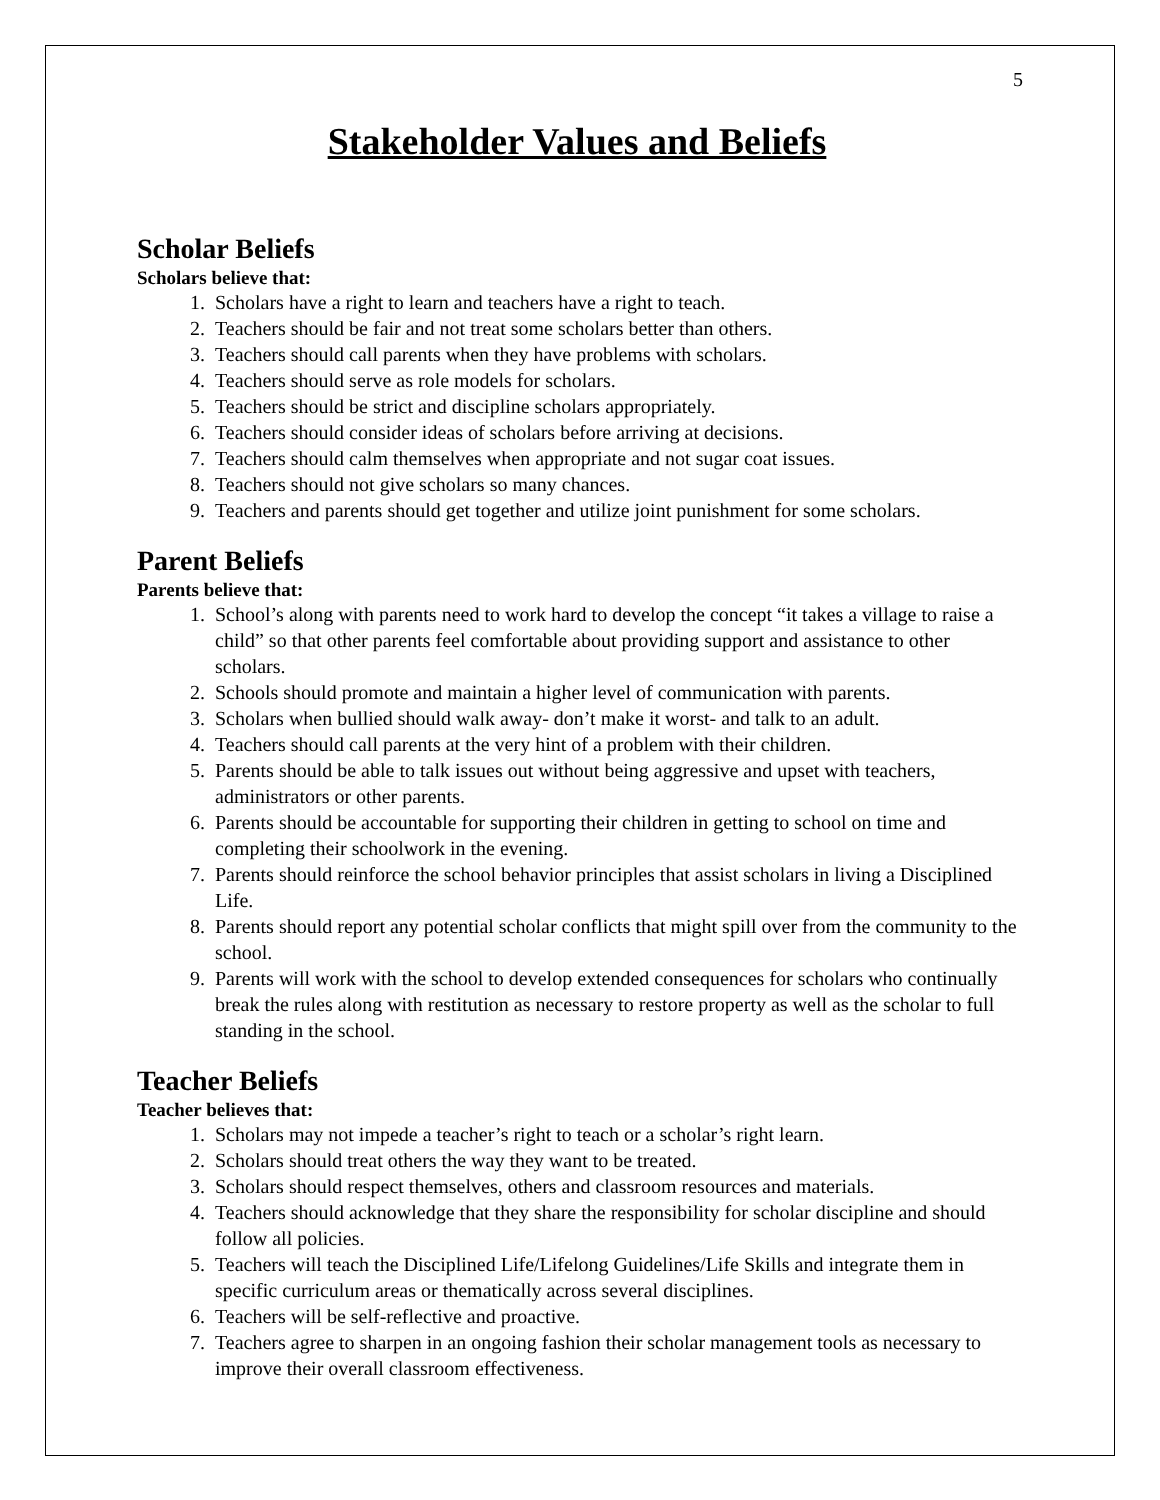5
Stakeholder Values and Beliefs
Scholar Beliefs
Scholars believe that:
1. Scholars have a right to learn and teachers have a right to teach.
2. Teachers should be fair and not treat some scholars better than others.
3. Teachers should call parents when they have problems with scholars.
4. Teachers should serve as role models for scholars.
5. Teachers should be strict and discipline scholars appropriately.
6. Teachers should consider ideas of scholars before arriving at decisions.
7. Teachers should calm themselves when appropriate and not sugar coat issues.
8. Teachers should not give scholars so many chances.
9. Teachers and parents should get together and utilize joint punishment for some scholars.
Parent Beliefs
Parents believe that:
1. School’s along with parents need to work hard to develop the concept “it takes a village to raise a child” so that other parents feel comfortable about providing support and assistance to other scholars.
2. Schools should promote and maintain a higher level of communication with parents.
3. Scholars when bullied should walk away- don’t make it worst- and talk to an adult.
4. Teachers should call parents at the very hint of a problem with their children.
5. Parents should be able to talk issues out without being aggressive and upset with teachers, administrators or other parents.
6. Parents should be accountable for supporting their children in getting to school on time and completing their schoolwork in the evening.
7. Parents should reinforce the school behavior principles that assist scholars in living a Disciplined Life.
8. Parents should report any potential scholar conflicts that might spill over from the community to the school.
9. Parents will work with the school to develop extended consequences for scholars who continually break the rules along with restitution as necessary to restore property as well as the scholar to full standing in the school.
Teacher Beliefs
Teacher believes that:
1. Scholars may not impede a teacher’s right to teach or a scholar’s right learn.
2. Scholars should treat others the way they want to be treated.
3. Scholars should respect themselves, others and classroom resources and materials.
4. Teachers should acknowledge that they share the responsibility for scholar discipline and should follow all policies.
5. Teachers will teach the Disciplined Life/Lifelong Guidelines/Life Skills and integrate them in specific curriculum areas or thematically across several disciplines.
6. Teachers will be self-reflective and proactive.
7. Teachers agree to sharpen in an ongoing fashion their scholar management tools as necessary to improve their overall classroom effectiveness.